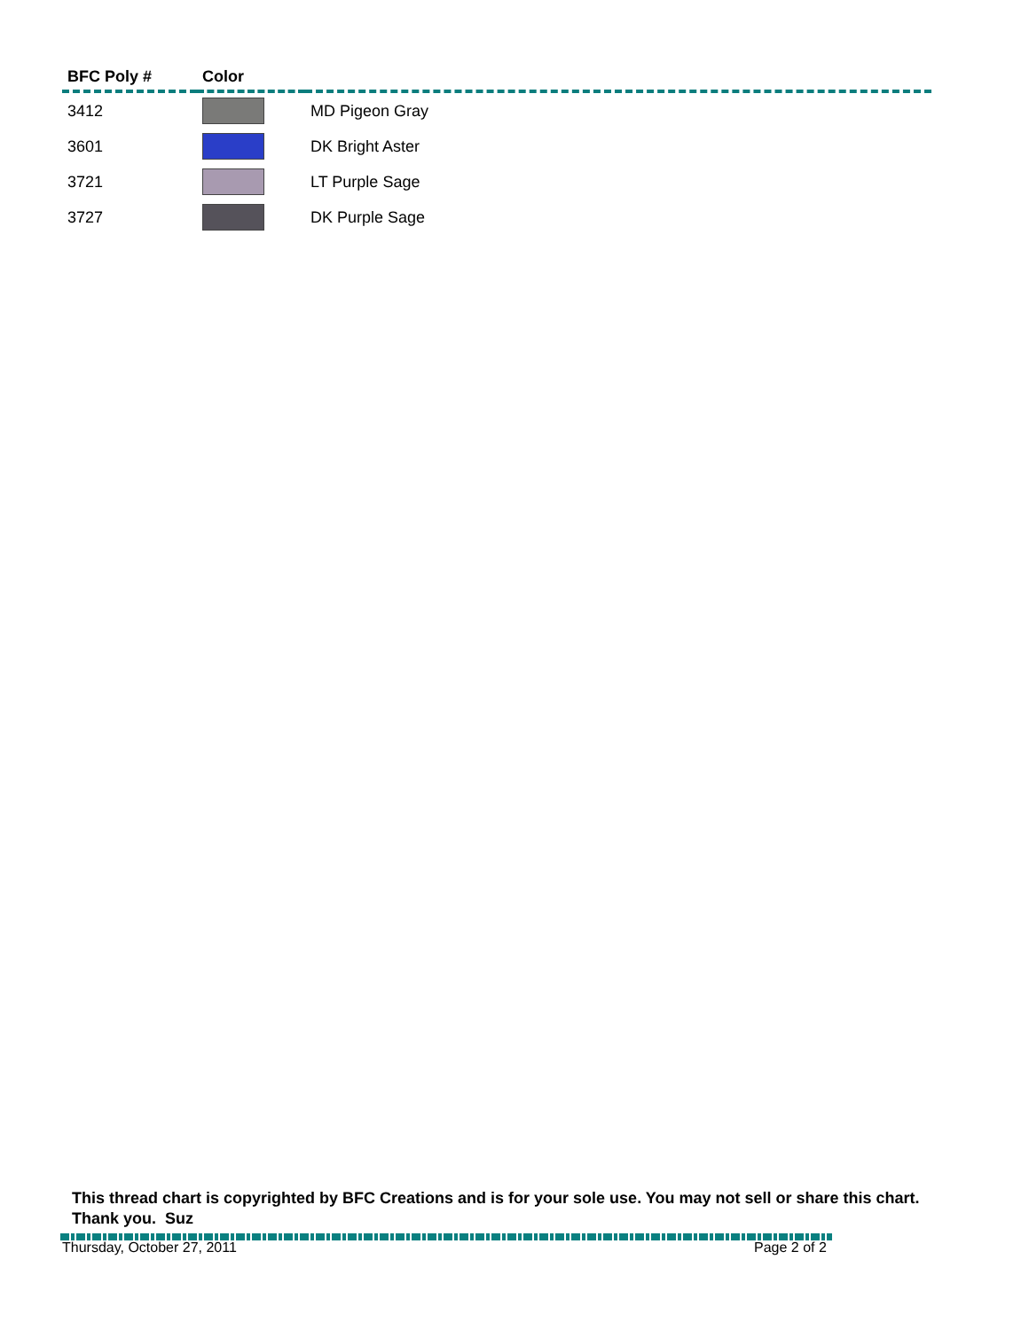| BFC Poly # | Color | |
| --- | --- | --- |
| 3412 | | MD Pigeon Gray |
| 3601 | | DK Bright Aster |
| 3721 | | LT Purple Sage |
| 3727 | | DK Purple Sage |
This thread chart is copyrighted by BFC Creations and is for your sole use. You may not sell or share this chart. Thank you. Suz
Thursday, October 27, 2011 Page 2 of 2